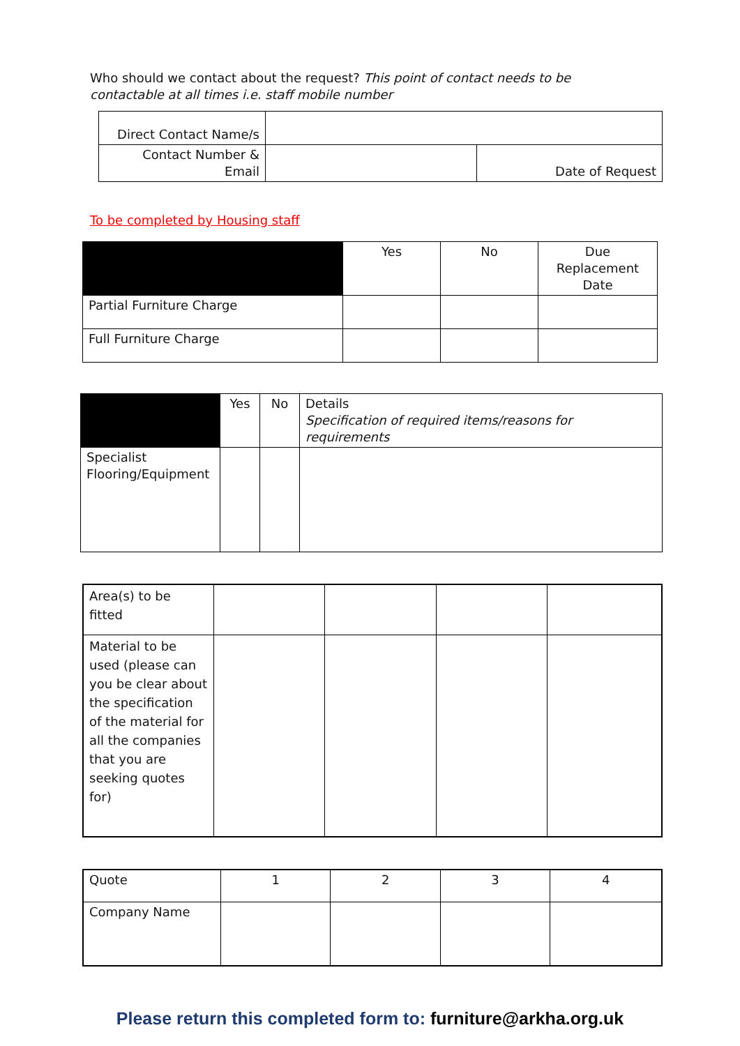Who should we contact about the request? This point of contact needs to be contactable at all times i.e. staff mobile number
| Direct Contact Name/s | | |
| Contact Number & Email | | Date of Request |
To be completed by Housing staff
| | Yes | No | Due Replacement Date |
| Partial Furniture Charge | | | |
| Full Furniture Charge | | | |
| | Yes | No | Details Specification of required items/reasons for requirements |
| Specialist Flooring/Equipment | | | |
| Area(s) to be fitted | | | | |
| Material to be used (please can you be clear about the specification of the material for all the companies that you are seeking quotes for) | | | | |
| Quote | 1 | 2 | 3 | 4 |
| Company Name | | | | |
Please return this completed form to: furniture@arkha.org.uk